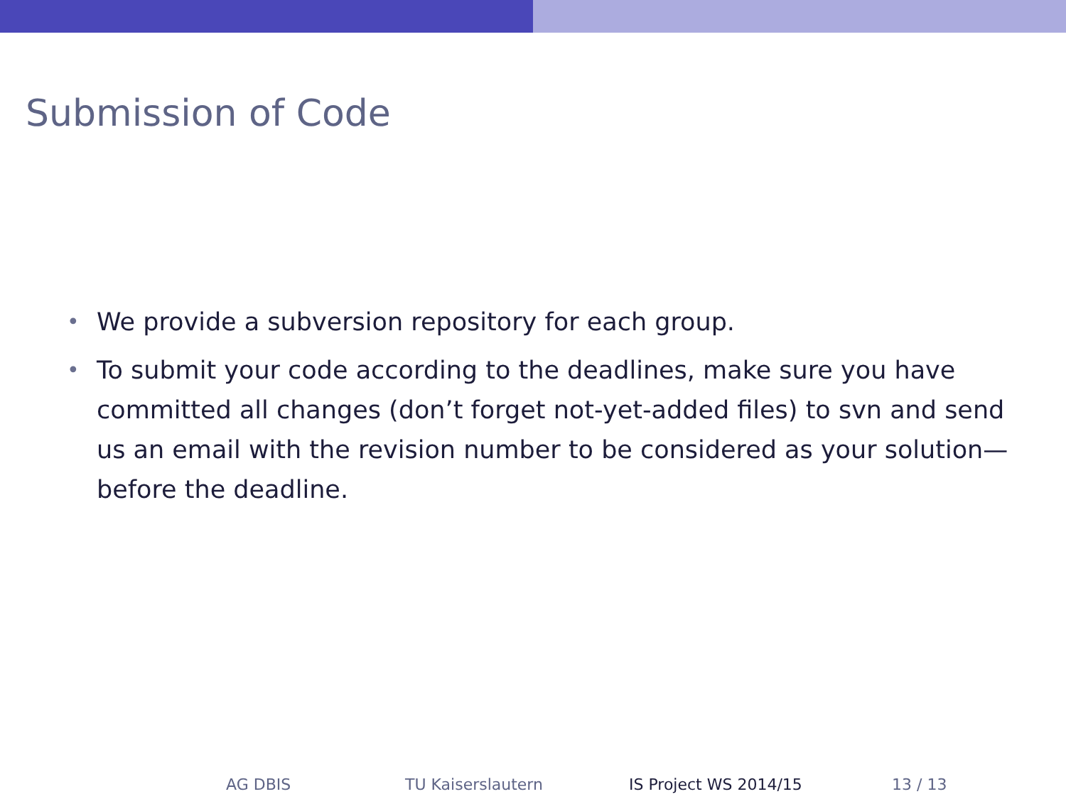Submission of Code
• We provide a subversion repository for each group.
• To submit your code according to the deadlines, make sure you have committed all changes (don’t forget not-yet-added files) to svn and send us an email with the revision number to be considered as your solution—before the deadline.
AG DBIS TU Kaiserslautern IS Project WS 2014/15 13 / 13